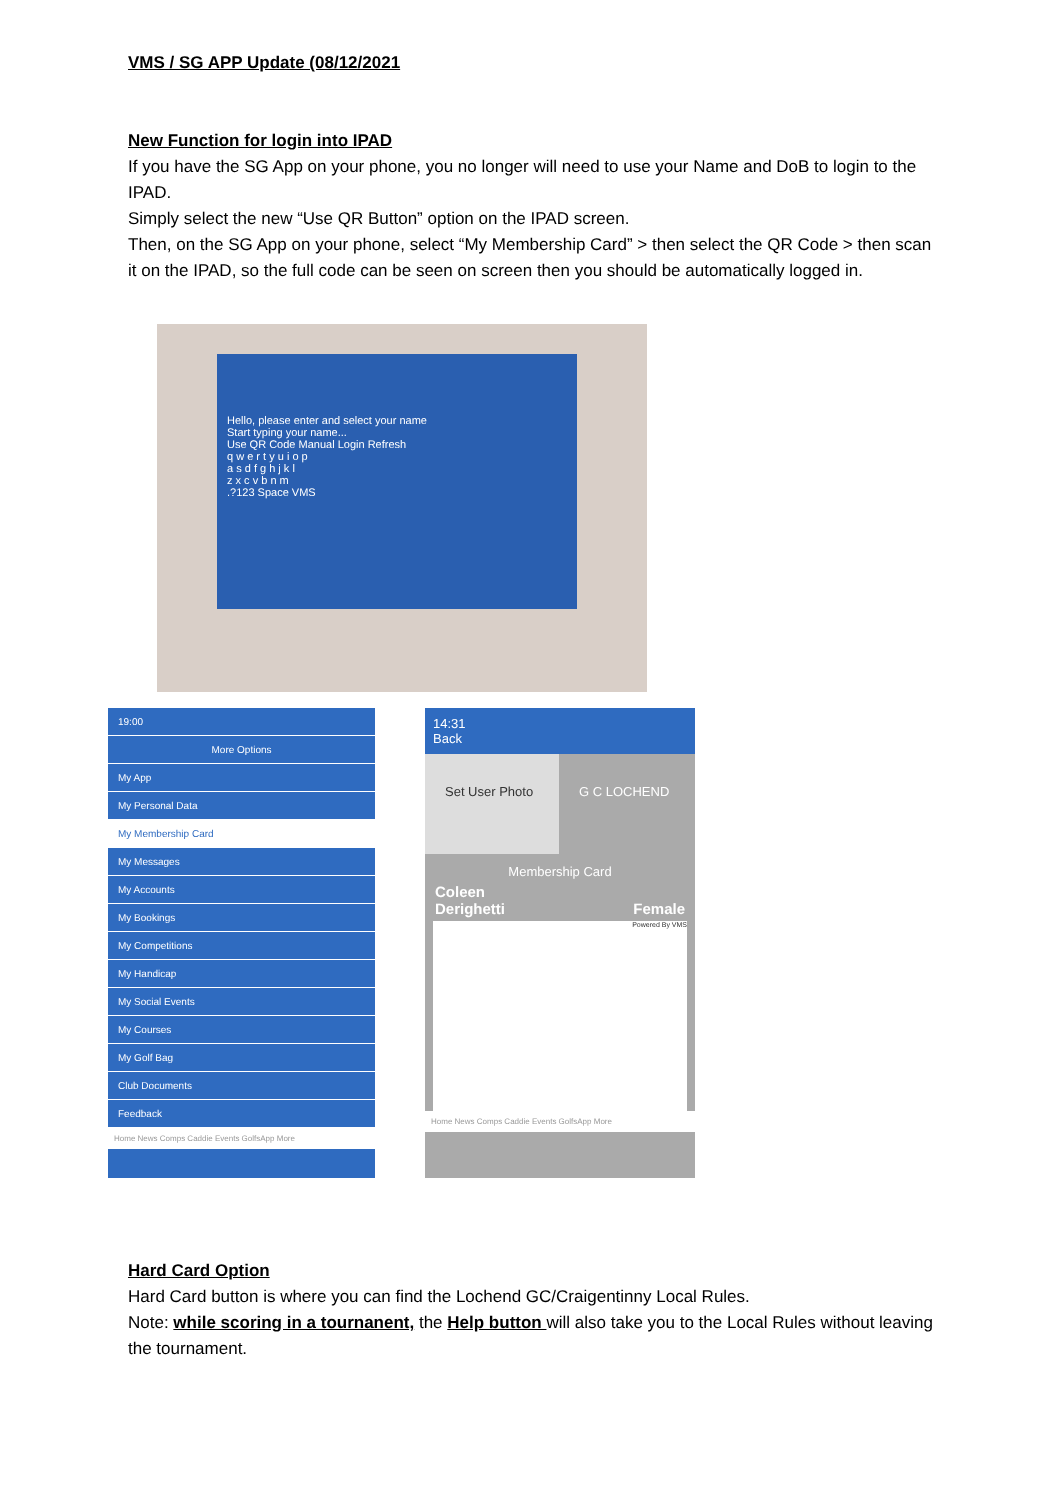VMS / SG APP Update (08/12/2021
New Function for login into IPAD
If you have the SG App on your phone, you no longer will need to use your Name and DoB to login to the IPAD.
Simply select the new “Use QR Button” option on the IPAD screen.
Then, on the SG App on your phone, select “My Membership Card” > then select the QR Code > then scan it on the IPAD, so the full code can be seen on screen then you should be automatically logged in.
Hello, please enter and select your name
Start typing your name...
Use QR Code Manual Login Refresh
q w e r t y u i o p
a s d f g h j k l
z x c v b n m
.?123 Space VMS
19:00
More Options
My App
My Personal Data
My Membership Card
My Messages
My Accounts
My Bookings
My Competitions
My Handicap
My Social Events
My Courses
My Golf Bag
Club Documents
Feedback
Home News Comps Caddie Events GolfsApp More
14:31
Back
Set User Photo G C LOCHEND
Membership Card
Coleen
Derighetti Female
Powered By VMS
Home News Comps Caddie Events GolfsApp More
Hard Card Option
Hard Card button is where you can find the Lochend GC/Craigentinny Local Rules.
Note: while scoring in a tournanent, the Help button will also take you to the Local Rules without leaving the tournament.